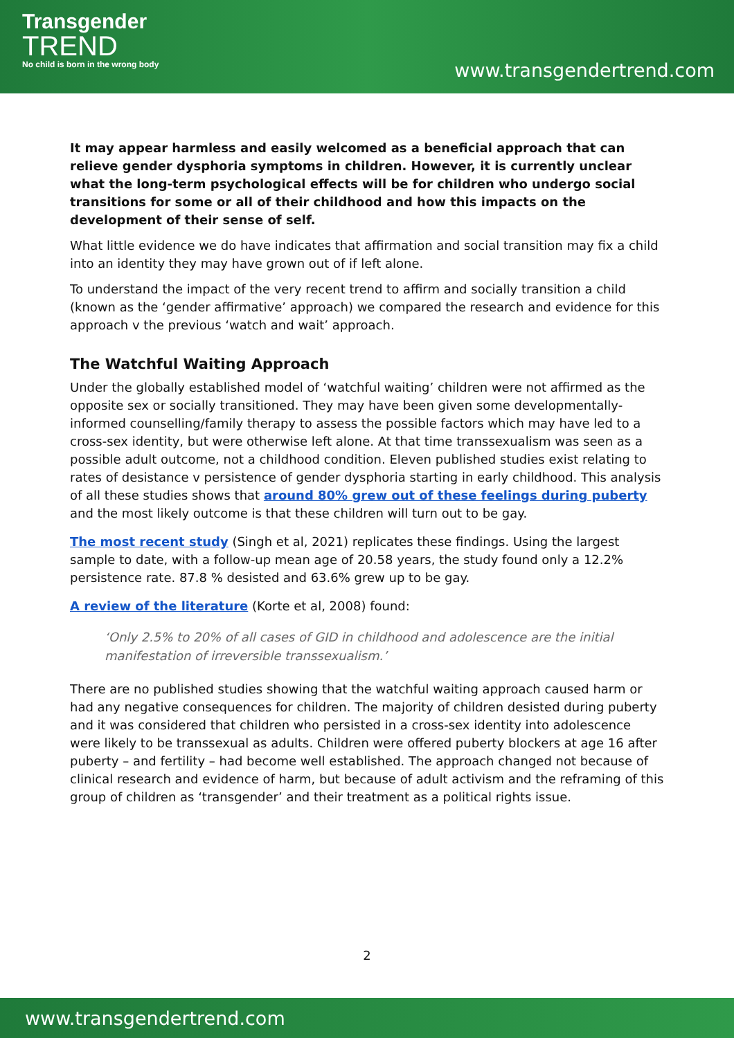Transgender
TREND
No child is born in the wrong body
www.transgendertrend.com
It may appear harmless and easily welcomed as a beneficial approach that can relieve gender dysphoria symptoms in children. However, it is currently unclear what the long-term psychological effects will be for children who undergo social transitions for some or all of their childhood and how this impacts on the development of their sense of self.
What little evidence we do have indicates that affirmation and social transition may fix a child into an identity they may have grown out of if left alone.
To understand the impact of the very recent trend to affirm and socially transition a child (known as the ‘gender affirmative’ approach) we compared the research and evidence for this approach v the previous ‘watch and wait’ approach.
The Watchful Waiting Approach
Under the globally established model of ‘watchful waiting’ children were not affirmed as the opposite sex or socially transitioned. They may have been given some developmentally-informed counselling/family therapy to assess the possible factors which may have led to a cross-sex identity, but were otherwise left alone. At that time transsexualism was seen as a possible adult outcome, not a childhood condition. Eleven published studies exist relating to rates of desistance v persistence of gender dysphoria starting in early childhood. This analysis of all these studies shows that around 80% grew out of these feelings during puberty and the most likely outcome is that these children will turn out to be gay.
The most recent study (Singh et al, 2021) replicates these findings. Using the largest sample to date, with a follow-up mean age of 20.58 years, the study found only a 12.2% persistence rate. 87.8 % desisted and 63.6% grew up to be gay.
A review of the literature (Korte et al, 2008) found:
‘Only 2.5% to 20% of all cases of GID in childhood and adolescence are the initial manifestation of irreversible transsexualism.’
There are no published studies showing that the watchful waiting approach caused harm or had any negative consequences for children. The majority of children desisted during puberty and it was considered that children who persisted in a cross-sex identity into adolescence were likely to be transsexual as adults. Children were offered puberty blockers at age 16 after puberty – and fertility – had become well established. The approach changed not because of clinical research and evidence of harm, but because of adult activism and the reframing of this group of children as ‘transgender’ and their treatment as a political rights issue.
2
www.transgendertrend.com